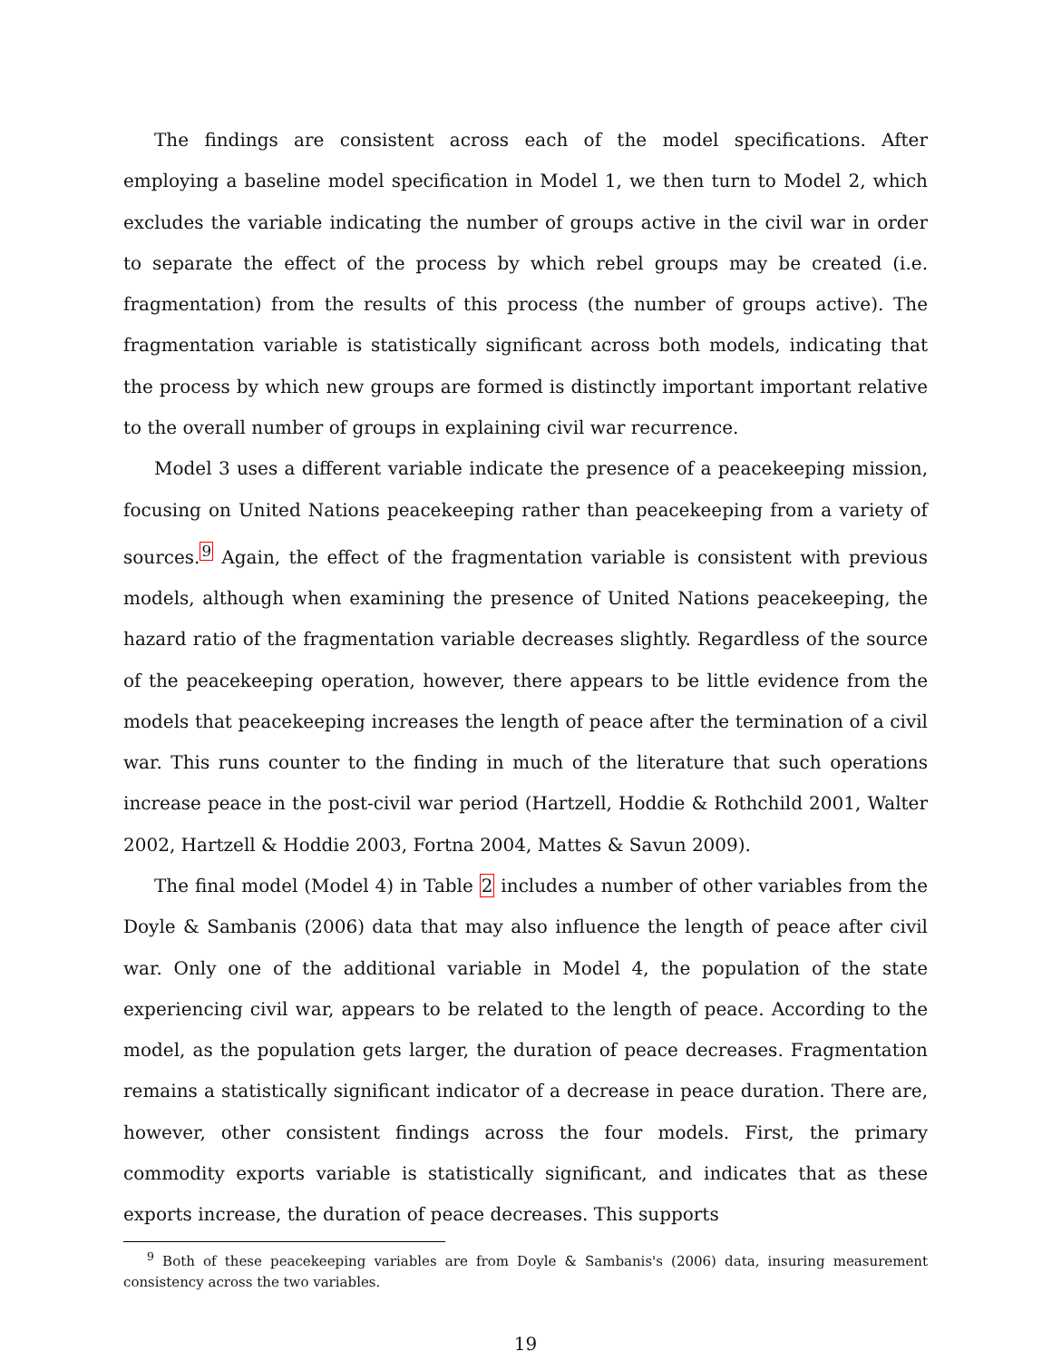The findings are consistent across each of the model specifications. After employing a baseline model specification in Model 1, we then turn to Model 2, which excludes the variable indicating the number of groups active in the civil war in order to separate the effect of the process by which rebel groups may be created (i.e. fragmentation) from the results of this process (the number of groups active). The fragmentation variable is statistically significant across both models, indicating that the process by which new groups are formed is distinctly important important relative to the overall number of groups in explaining civil war recurrence.
Model 3 uses a different variable indicate the presence of a peacekeeping mission, focusing on United Nations peacekeeping rather than peacekeeping from a variety of sources.<sup>9</sup> Again, the effect of the fragmentation variable is consistent with previous models, although when examining the presence of United Nations peacekeeping, the hazard ratio of the fragmentation variable decreases slightly. Regardless of the source of the peacekeeping operation, however, there appears to be little evidence from the models that peacekeeping increases the length of peace after the termination of a civil war. This runs counter to the finding in much of the literature that such operations increase peace in the post-civil war period (Hartzell, Hoddie & Rothchild 2001, Walter 2002, Hartzell & Hoddie 2003, Fortna 2004, Mattes & Savun 2009).
The final model (Model 4) in Table 2 includes a number of other variables from the Doyle & Sambanis (2006) data that may also influence the length of peace after civil war. Only one of the additional variable in Model 4, the population of the state experiencing civil war, appears to be related to the length of peace. According to the model, as the population gets larger, the duration of peace decreases. Fragmentation remains a statistically significant indicator of a decrease in peace duration. There are, however, other consistent findings across the four models. First, the primary commodity exports variable is statistically significant, and indicates that as these exports increase, the duration of peace decreases. This supports
<sup>9</sup> Both of these peacekeeping variables are from Doyle & Sambanis's (2006) data, insuring measurement consistency across the two variables.
19